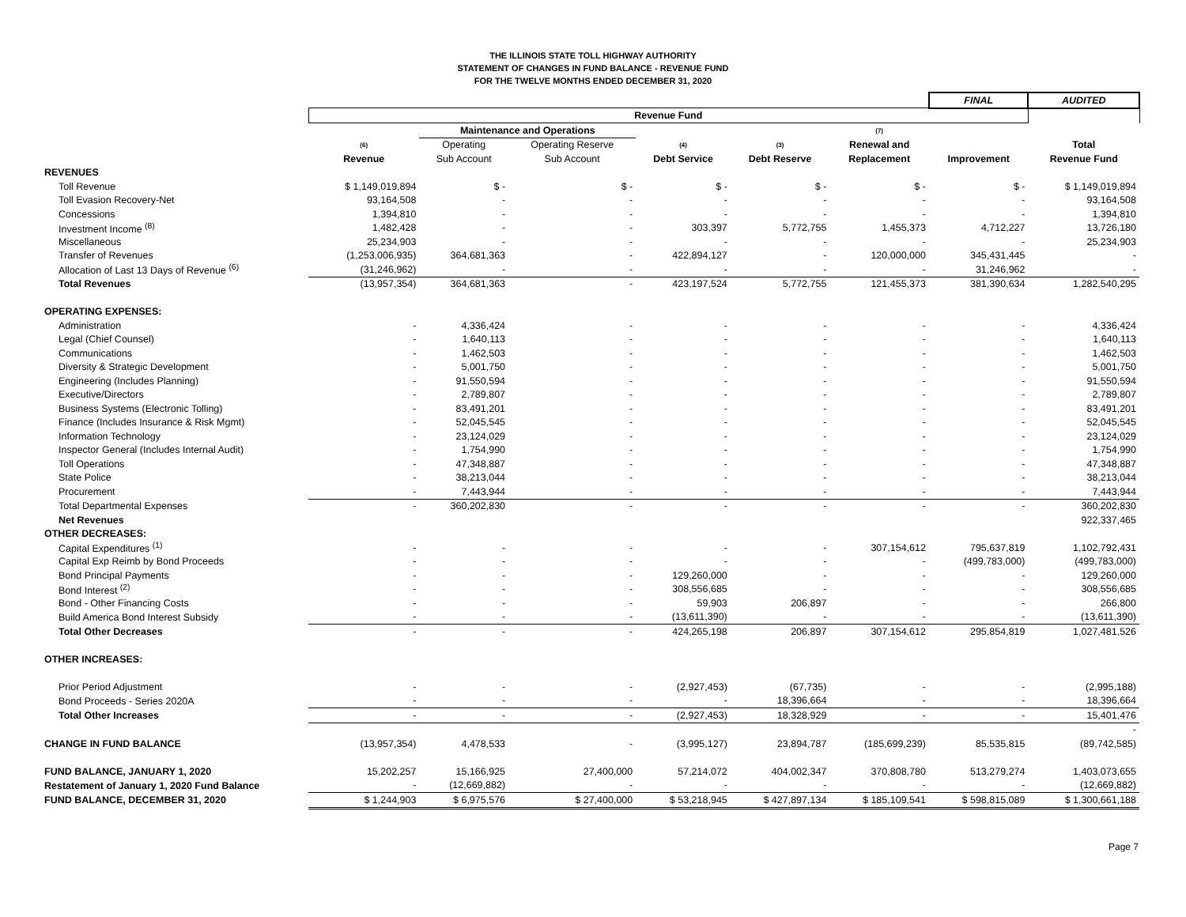THE ILLINOIS STATE TOLL HIGHWAY AUTHORITY
STATEMENT OF CHANGES IN FUND BALANCE - REVENUE FUND
FOR THE TWELVE MONTHS ENDED DECEMBER 31, 2020
| | | | | | | | FINAL | AUDITED |
| --- | --- | --- | --- | --- | --- | --- | --- | --- |
| | Revenue Fund | | | | | | | |
| | | Maintenance and Operations | | | | (7) | | |
| | (6) | Operating | Operating Reserve | (4) | (3) | Renewal and | | Total |
| | Revenue | Sub Account | Sub Account | Debt Service | Debt Reserve | Replacement | Improvement | Revenue Fund |
| REVENUES | | | | | | | | |
| Toll Revenue | $ 1,149,019,894 | $ - | $ - | $ - | $ - | $ - | $ - | $ 1,149,019,894 |
| Toll Evasion Recovery-Net | 93,164,508 | - | - | - | - | - | - | 93,164,508 |
| Concessions | 1,394,810 | - | - | - | - | - | - | 1,394,810 |
| Investment Income <sup>(8)</sup> | 1,482,428 | - | - | 303,397 | 5,772,755 | 1,455,373 | 4,712,227 | 13,726,180 |
| Miscellaneous | 25,234,903 | - | - | - | - | - | - | 25,234,903 |
| Transfer of Revenues | (1,253,006,935) | 364,681,363 | - | 422,894,127 | - | 120,000,000 | 345,431,445 | - |
| Allocation of Last 13 Days of Revenue <sup>(6)</sup> | (31,246,962) | - | - | - | - | - | 31,246,962 | - |
| Total Revenues | (13,957,354) | 364,681,363 | - | 423,197,524 | 5,772,755 | 121,455,373 | 381,390,634 | 1,282,540,295 |
| OPERATING EXPENSES: | | | | | | | | |
| Administration | - | 4,336,424 | - | - | - | - | - | 4,336,424 |
| Legal (Chief Counsel) | - | 1,640,113 | - | - | - | - | - | 1,640,113 |
| Communications | - | 1,462,503 | - | - | - | - | - | 1,462,503 |
| Diversity & Strategic Development | - | 5,001,750 | - | - | - | - | - | 5,001,750 |
| Engineering (Includes Planning) | - | 91,550,594 | - | - | - | - | - | 91,550,594 |
| Executive/Directors | - | 2,789,807 | - | - | - | - | - | 2,789,807 |
| Business Systems (Electronic Tolling) | - | 83,491,201 | - | - | - | - | - | 83,491,201 |
| Finance (Includes Insurance & Risk Mgmt) | - | 52,045,545 | - | - | - | - | - | 52,045,545 |
| Information Technology | - | 23,124,029 | - | - | - | - | - | 23,124,029 |
| Inspector General (Includes Internal Audit) | - | 1,754,990 | - | - | - | - | - | 1,754,990 |
| Toll Operations | - | 47,348,887 | - | - | - | - | - | 47,348,887 |
| State Police | - | 38,213,044 | - | - | - | - | - | 38,213,044 |
| Procurement | - | 7,443,944 | - | - | - | - | - | 7,443,944 |
| Total Departmental Expenses | - | 360,202,830 | - | - | - | - | - | 360,202,830 |
| Net Revenues | | | | | | | | 922,337,465 |
| OTHER DECREASES: | | | | | | | | |
| Capital Expenditures <sup>(1)</sup> | - | - | - | - | - | 307,154,612 | 795,637,819 | 1,102,792,431 |
| Capital Exp Reimb by Bond Proceeds | - | - | - | - | - | - | (499,783,000) | (499,783,000) |
| Bond Principal Payments | - | - | - | 129,260,000 | - | - | - | 129,260,000 |
| Bond Interest <sup>(2)</sup> | - | - | - | 308,556,685 | - | - | - | 308,556,685 |
| Bond - Other Financing Costs | - | - | - | 59,903 | 206,897 | - | - | 266,800 |
| Build America Bond Interest Subsidy | - | - | - | (13,611,390) | - | - | - | (13,611,390) |
| Total Other Decreases | - | - | - | 424,265,198 | 206,897 | 307,154,612 | 295,854,819 | 1,027,481,526 |
| OTHER INCREASES: | | | | | | | | |
| Prior Period Adjustment | - | - | - | (2,927,453) | (67,735) | - | - | (2,995,188) |
| Bond Proceeds - Series 2020A | - | - | - | - | 18,396,664 | - | - | 18,396,664 |
| Total Other Increases | - | - | - | (2,927,453) | 18,328,929 | - | - | 15,401,476 |
| | | | | | | | | - |
| CHANGE IN FUND BALANCE | (13,957,354) | 4,478,533 | - | (3,995,127) | 23,894,787 | (185,699,239) | 85,535,815 | (89,742,585) |
| FUND BALANCE, JANUARY 1, 2020 | 15,202,257 | 15,166,925 | 27,400,000 | 57,214,072 | 404,002,347 | 370,808,780 | 513,279,274 | 1,403,073,655 |
| Restatement of January 1, 2020 Fund Balance | - | (12,669,882) | - | - | - | - | - | (12,669,882) |
| FUND BALANCE, DECEMBER 31, 2020 | $ 1,244,903 | $ 6,975,576 | $ 27,400,000 | $ 53,218,945 | $ 427,897,134 | $ 185,109,541 | $ 598,815,089 | $ 1,300,661,188 |
Page 7